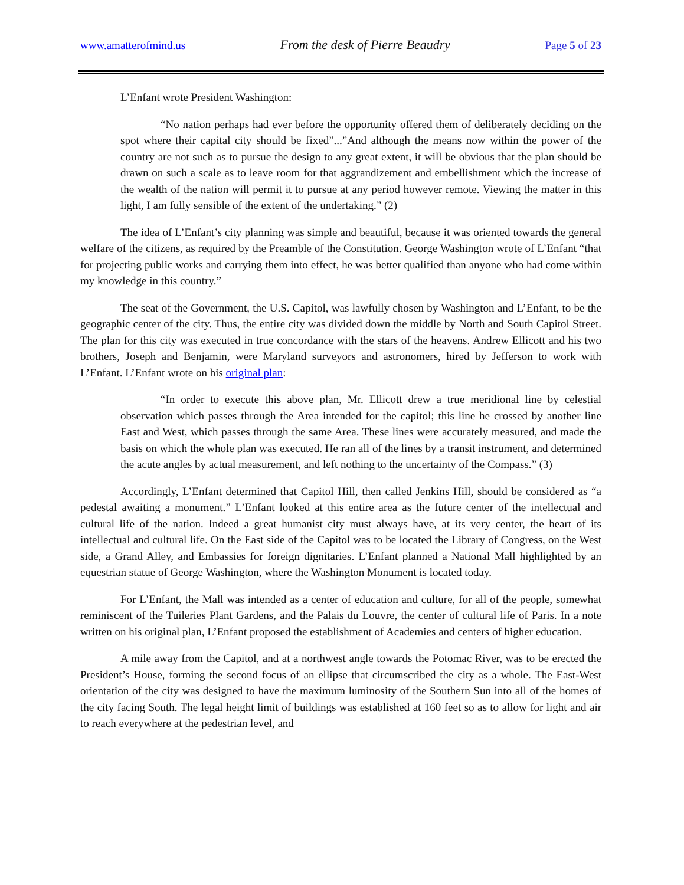www.amatterofmind.us From the desk of Pierre Beaudry Page 5 of 23
L’Enfant wrote President Washington:
“No nation perhaps had ever before the opportunity offered them of deliberately deciding on the spot where their capital city should be fixed”...”And although the means now within the power of the country are not such as to pursue the design to any great extent, it will be obvious that the plan should be drawn on such a scale as to leave room for that aggrandizement and embellishment which the increase of the wealth of the nation will permit it to pursue at any period however remote. Viewing the matter in this light, I am fully sensible of the extent of the undertaking.” (2)
The idea of L’Enfant’s city planning was simple and beautiful, because it was oriented towards the general welfare of the citizens, as required by the Preamble of the Constitution. George Washington wrote of L’Enfant “that for projecting public works and carrying them into effect, he was better qualified than anyone who had come within my knowledge in this country.”
The seat of the Government, the U.S. Capitol, was lawfully chosen by Washington and L’Enfant, to be the geographic center of the city. Thus, the entire city was divided down the middle by North and South Capitol Street. The plan for this city was executed in true concordance with the stars of the heavens. Andrew Ellicott and his two brothers, Joseph and Benjamin, were Maryland surveyors and astronomers, hired by Jefferson to work with L’Enfant. L’Enfant wrote on his original plan:
“In order to execute this above plan, Mr. Ellicott drew a true meridional line by celestial observation which passes through the Area intended for the capitol; this line he crossed by another line East and West, which passes through the same Area. These lines were accurately measured, and made the basis on which the whole plan was executed. He ran all of the lines by a transit instrument, and determined the acute angles by actual measurement, and left nothing to the uncertainty of the Compass.” (3)
Accordingly, L’Enfant determined that Capitol Hill, then called Jenkins Hill, should be considered as “a pedestal awaiting a monument.” L’Enfant looked at this entire area as the future center of the intellectual and cultural life of the nation. Indeed a great humanist city must always have, at its very center, the heart of its intellectual and cultural life. On the East side of the Capitol was to be located the Library of Congress, on the West side, a Grand Alley, and Embassies for foreign dignitaries. L’Enfant planned a National Mall highlighted by an equestrian statue of George Washington, where the Washington Monument is located today.
For L’Enfant, the Mall was intended as a center of education and culture, for all of the people, somewhat reminiscent of the Tuileries Plant Gardens, and the Palais du Louvre, the center of cultural life of Paris. In a note written on his original plan, L’Enfant proposed the establishment of Academies and centers of higher education.
A mile away from the Capitol, and at a northwest angle towards the Potomac River, was to be erected the President’s House, forming the second focus of an ellipse that circumscribed the city as a whole. The East-West orientation of the city was designed to have the maximum luminosity of the Southern Sun into all of the homes of the city facing South. The legal height limit of buildings was established at 160 feet so as to allow for light and air to reach everywhere at the pedestrian level, and